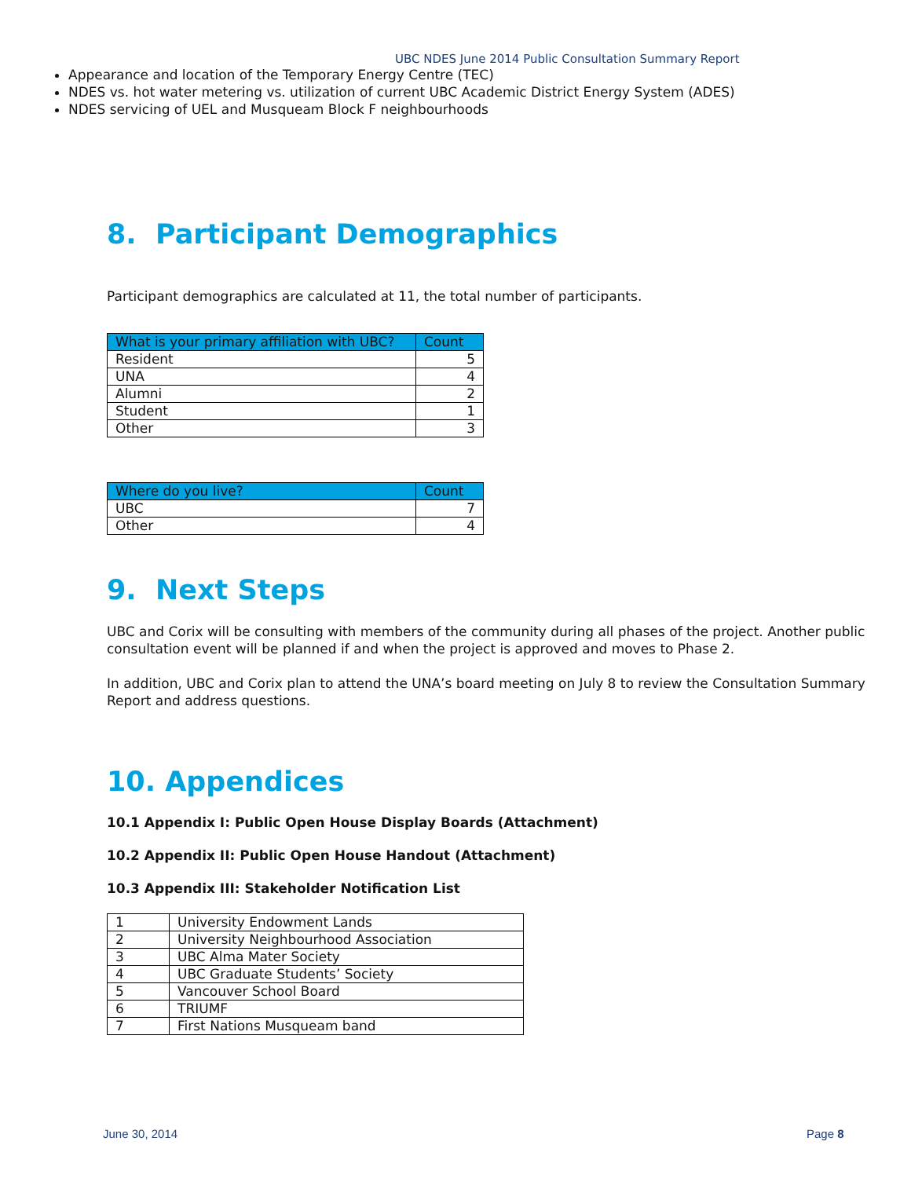UBC NDES June 2014 Public Consultation Summary Report
Appearance and location of the Temporary Energy Centre (TEC)
NDES vs. hot water metering vs. utilization of current UBC Academic District Energy System (ADES)
NDES servicing of UEL and Musqueam Block F neighbourhoods
8. Participant Demographics
Participant demographics are calculated at 11, the total number of participants.
| What is your primary affiliation with UBC? | Count |
| --- | --- |
| Resident | 5 |
| UNA | 4 |
| Alumni | 2 |
| Student | 1 |
| Other | 3 |
| Where do you live? | Count |
| --- | --- |
| UBC | 7 |
| Other | 4 |
9. Next Steps
UBC and Corix will be consulting with members of the community during all phases of the project. Another public consultation event will be planned if and when the project is approved and moves to Phase 2.
In addition, UBC and Corix plan to attend the UNA’s board meeting on July 8 to review the Consultation Summary Report and address questions.
10. Appendices
10.1 Appendix I: Public Open House Display Boards (Attachment)
10.2 Appendix II: Public Open House Handout (Attachment)
10.3 Appendix III: Stakeholder Notification List
| 1 | University Endowment Lands |
| 2 | University Neighbourhood Association |
| 3 | UBC Alma Mater Society |
| 4 | UBC Graduate Students’ Society |
| 5 | Vancouver School Board |
| 6 | TRIUMF |
| 7 | First Nations Musqueam band |
June 30, 2014 Page 8